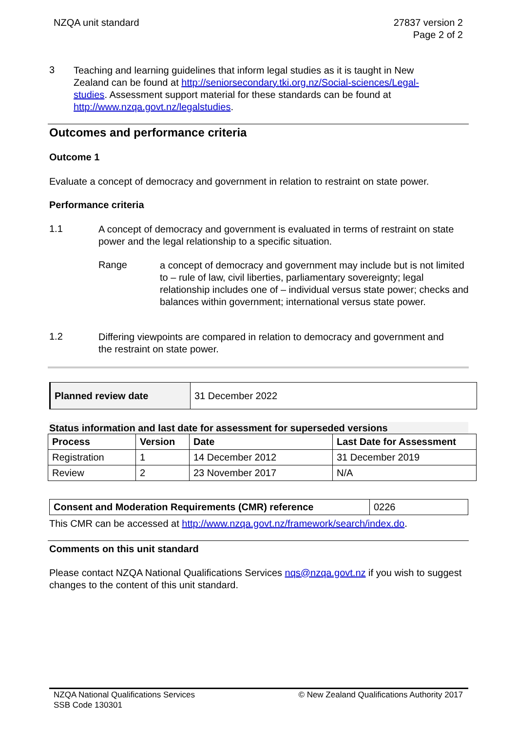NZQA unit standard 27837 version 2
Page 2 of 2
3
Teaching and learning guidelines that inform legal studies as it is taught in New Zealand can be found at http://seniorsecondary.tki.org.nz/Social-sciences/Legal-studies. Assessment support material for these standards can be found at http://www.nzqa.govt.nz/legalstudies.
Outcomes and performance criteria
Outcome 1
Evaluate a concept of democracy and government in relation to restraint on state power.
Performance criteria
1.1
A concept of democracy and government is evaluated in terms of restraint on state power and the legal relationship to a specific situation.
Range
a concept of democracy and government may include but is not limited to – rule of law, civil liberties, parliamentary sovereignty; legal relationship includes one of – individual versus state power; checks and balances within government; international versus state power.
1.2
Differing viewpoints are compared in relation to democracy and government and the restraint on state power.
| Planned review date | 31 December 2022 |
Status information and last date for assessment for superseded versions
| Process | Version | Date | Last Date for Assessment |
| --- | --- | --- | --- |
| Registration | 1 | 14 December 2012 | 31 December 2019 |
| Review | 2 | 23 November 2017 | N/A |
| Consent and Moderation Requirements (CMR) reference | 0226 |
This CMR can be accessed at http://www.nzqa.govt.nz/framework/search/index.do.
Comments on this unit standard
Please contact NZQA National Qualifications Services nqs@nzqa.govt.nz if you wish to suggest changes to the content of this unit standard.
NZQA National Qualifications Services
SSB Code 130301
© New Zealand Qualifications Authority 2017